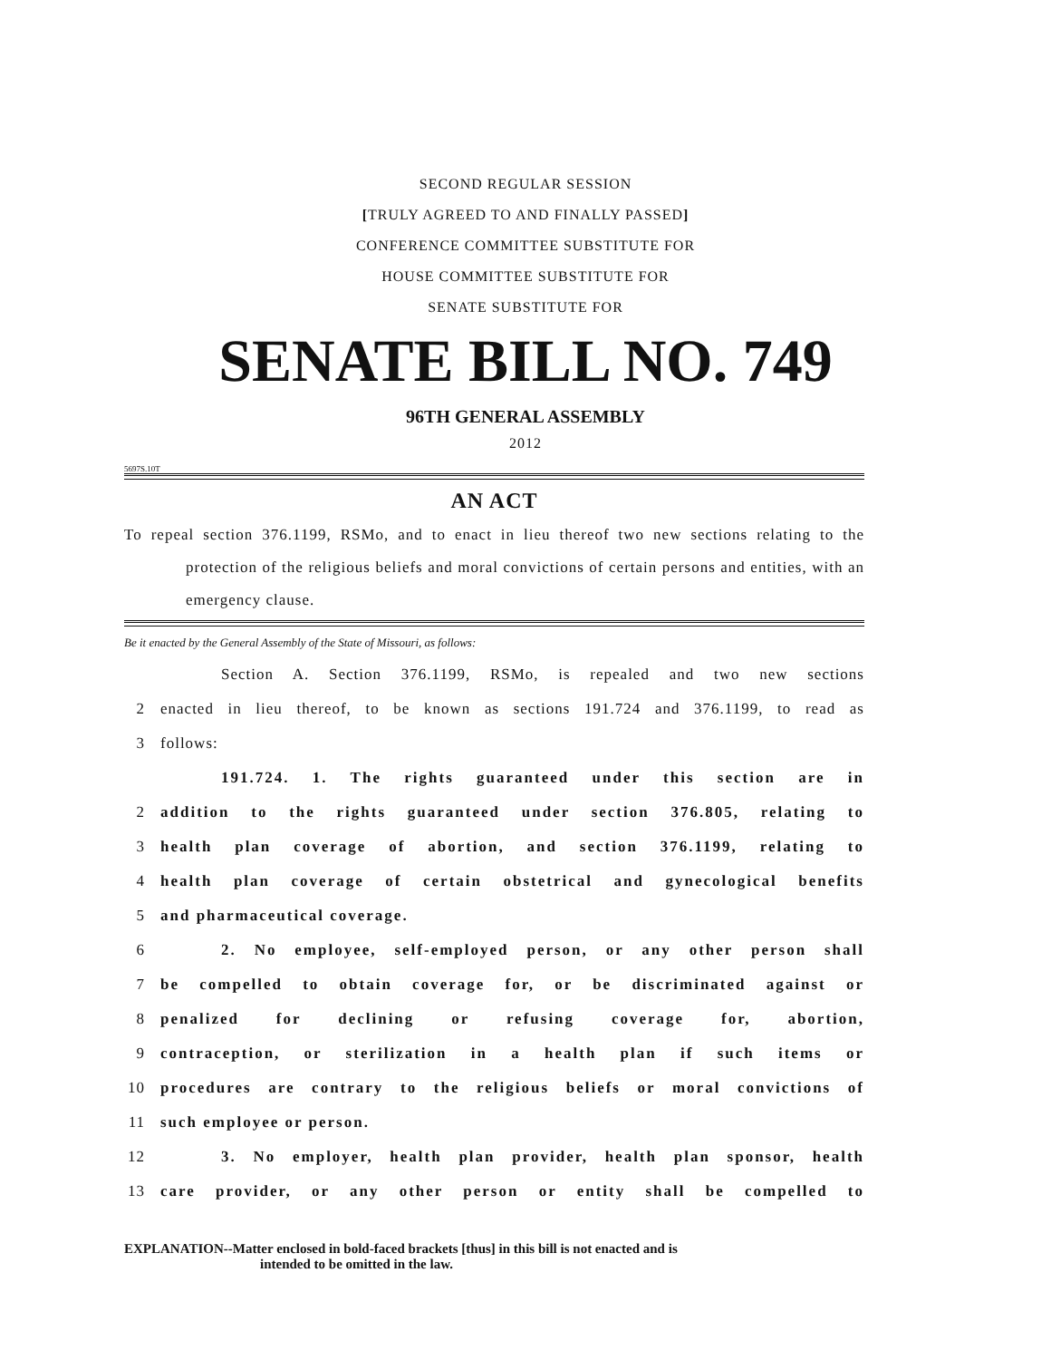SECOND REGULAR SESSION
[TRULY AGREED TO AND FINALLY PASSED]
CONFERENCE COMMITTEE SUBSTITUTE FOR
HOUSE COMMITTEE SUBSTITUTE FOR
SENATE SUBSTITUTE FOR
SENATE BILL NO. 749
96TH GENERAL ASSEMBLY
2012
5697S.10T
AN ACT
To repeal section 376.1199, RSMo, and to enact in lieu thereof two new sections relating to the protection of the religious beliefs and moral convictions of certain persons and entities, with an emergency clause.
Be it enacted by the General Assembly of the State of Missouri, as follows:
Section A. Section 376.1199, RSMo, is repealed and two new sections
2 enacted in lieu thereof, to be known as sections 191.724 and 376.1199, to read as
3 follows:
191.724. 1. The rights guaranteed under this section are in
2 addition to the rights guaranteed under section 376.805, relating to
3 health plan coverage of abortion, and section 376.1199, relating to
4 health plan coverage of certain obstetrical and gynecological benefits
5 and pharmaceutical coverage.
6 2. No employee, self-employed person, or any other person shall
7 be compelled to obtain coverage for, or be discriminated against or
8 penalized for declining or refusing coverage for, abortion,
9 contraception, or sterilization in a health plan if such items or
10 procedures are contrary to the religious beliefs or moral convictions of
11 such employee or person.
12 3. No employer, health plan provider, health plan sponsor, health
13 care provider, or any other person or entity shall be compelled to
EXPLANATION--Matter enclosed in bold-faced brackets [thus] in this bill is not enacted and is
intended to be omitted in the law.